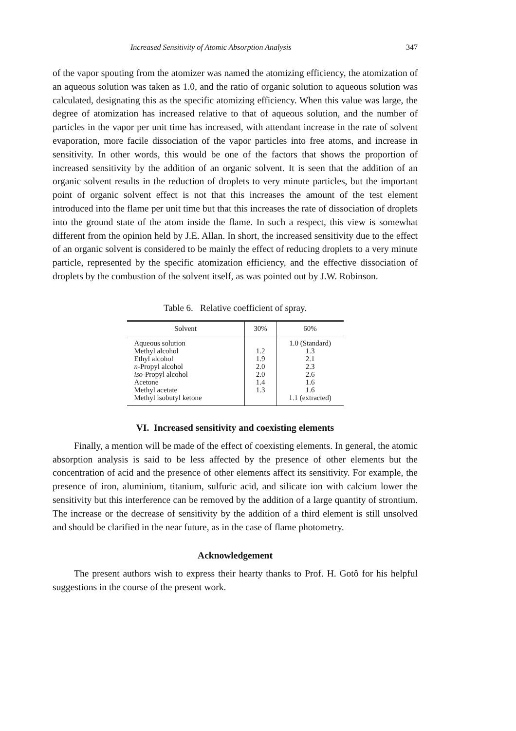Increased Sensitivity of Atomic Absorption Analysis 347
of the vapor spouting from the atomizer was named the atomizing efficiency, the atomization of an aqueous solution was taken as 1.0, and the ratio of organic solution to aqueous solution was calculated, designating this as the specific atomizing efficiency. When this value was large, the degree of atomization has increased relative to that of aqueous solution, and the number of particles in the vapor per unit time has increased, with attendant increase in the rate of solvent evaporation, more facile dissociation of the vapor particles into free atoms, and increase in sensitivity. In other words, this would be one of the factors that shows the proportion of increased sensitivity by the addition of an organic solvent. It is seen that the addition of an organic solvent results in the reduction of droplets to very minute particles, but the important point of organic solvent effect is not that this increases the amount of the test element introduced into the flame per unit time but that this increases the rate of dissociation of droplets into the ground state of the atom inside the flame. In such a respect, this view is somewhat different from the opinion held by J.E. Allan. In short, the increased sensitivity due to the effect of an organic solvent is considered to be mainly the effect of reducing droplets to a very minute particle, represented by the specific atomization efficiency, and the effective dissociation of droplets by the combustion of the solvent itself, as was pointed out by J.W. Robinson.
Table 6. Relative coefficient of spray.
| Solvent | 30% | 60% |
| --- | --- | --- |
| Aqueous solution | | 1.0 (Standard) |
| Methyl alcohol | 1.2 | 1.3 |
| Ethyl alcohol | 1.9 | 2.1 |
| n -Propyl alcohol | 2.0 | 2.3 |
| iso -Propyl alcohol | 2.0 | 2.6 |
| Acetone | 1.4 | 1.6 |
| Methyl acetate | 1.3 | 1.6 |
| Methyl isobutyl ketone | | 1.1 (extracted) |
VI. Increased sensitivity and coexisting elements
Finally, a mention will be made of the effect of coexisting elements. In general, the atomic absorption analysis is said to be less affected by the presence of other elements but the concentration of acid and the presence of other elements affect its sensitivity. For example, the presence of iron, aluminium, titanium, sulfuric acid, and silicate ion with calcium lower the sensitivity but this interference can be removed by the addition of a large quantity of strontium. The increase or the decrease of sensitivity by the addition of a third element is still unsolved and should be clarified in the near future, as in the case of flame photometry.
Acknowledgement
The present authors wish to express their hearty thanks to Prof. H. Gotô for his helpful suggestions in the course of the present work.